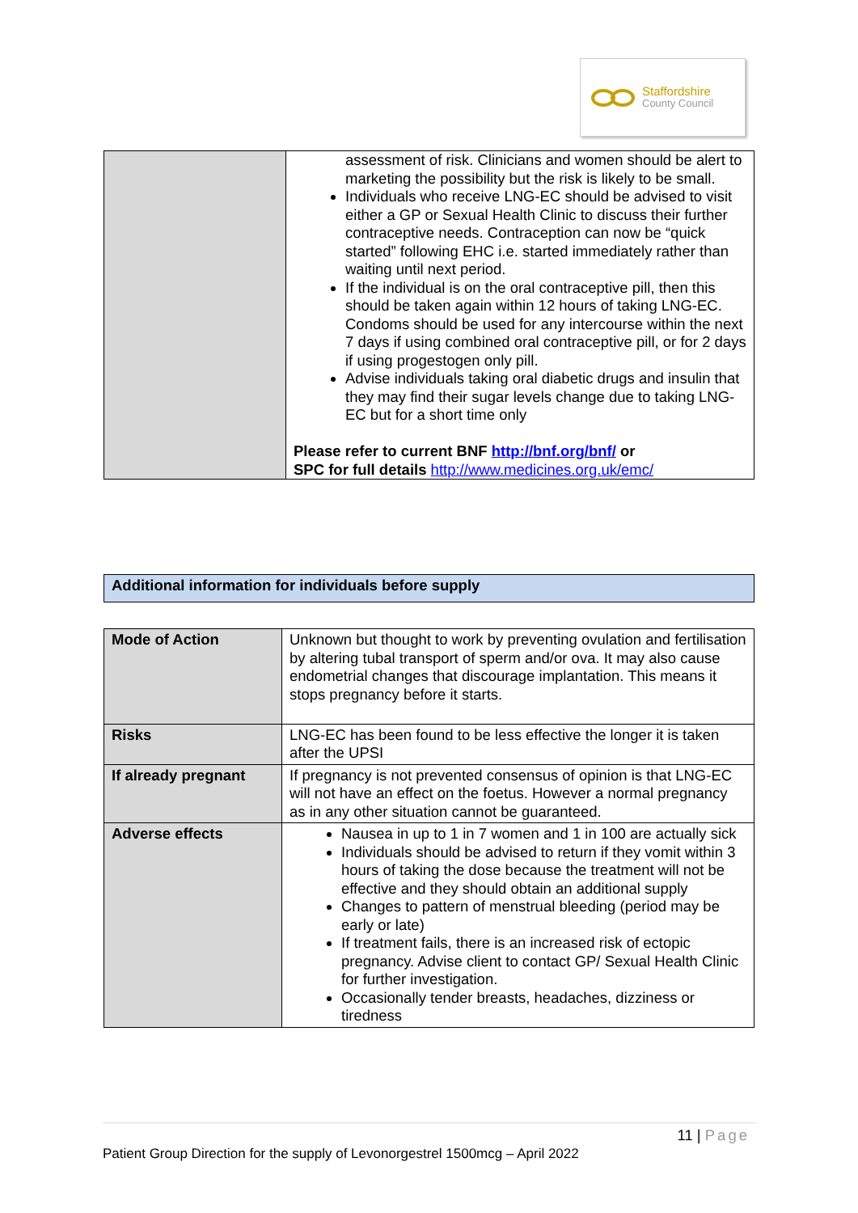Staffordshire
County Council
| | assessment of risk. Clinicians and women should be alert to marketing the possibility but the risk is likely to be small. Individuals who receive LNG-EC should be advised to visit either a GP or Sexual Health Clinic to discuss their further contraceptive needs. Contraception can now be “quick started” following EHC i.e. started immediately rather than waiting until next period. If the individual is on the oral contraceptive pill, then this should be taken again within 12 hours of taking LNG-EC. Condoms should be used for any intercourse within the next 7 days if using combined oral contraceptive pill, or for 2 days if using progestogen only pill. Advise individuals taking oral diabetic drugs and insulin that they may find their sugar levels change due to taking LNG-EC but for a short time only Please refer to current BNF http://bnf.org/bnf/ or SPC for full details http://www.medicines.org.uk/emc/ |
| Additional information for individuals before supply |
| Mode of Action | Unknown but thought to work by preventing ovulation and fertilisation by altering tubal transport of sperm and/or ova. It may also cause endometrial changes that discourage implantation. This means it stops pregnancy before it starts. |
| Risks | LNG-EC has been found to be less effective the longer it is taken after the UPSI |
| If already pregnant | If pregnancy is not prevented consensus of opinion is that LNG-EC will not have an effect on the foetus. However a normal pregnancy as in any other situation cannot be guaranteed. |
| Adverse effects | Nausea in up to 1 in 7 women and 1 in 100 are actually sick Individuals should be advised to return if they vomit within 3 hours of taking the dose because the treatment will not be effective and they should obtain an additional supply Changes to pattern of menstrual bleeding (period may be early or late) If treatment fails, there is an increased risk of ectopic pregnancy. Advise client to contact GP/ Sexual Health Clinic for further investigation. Occasionally tender breasts, headaches, dizziness or tiredness |
11 | Page
Patient Group Direction for the supply of Levonorgestrel 1500mcg – April 2022